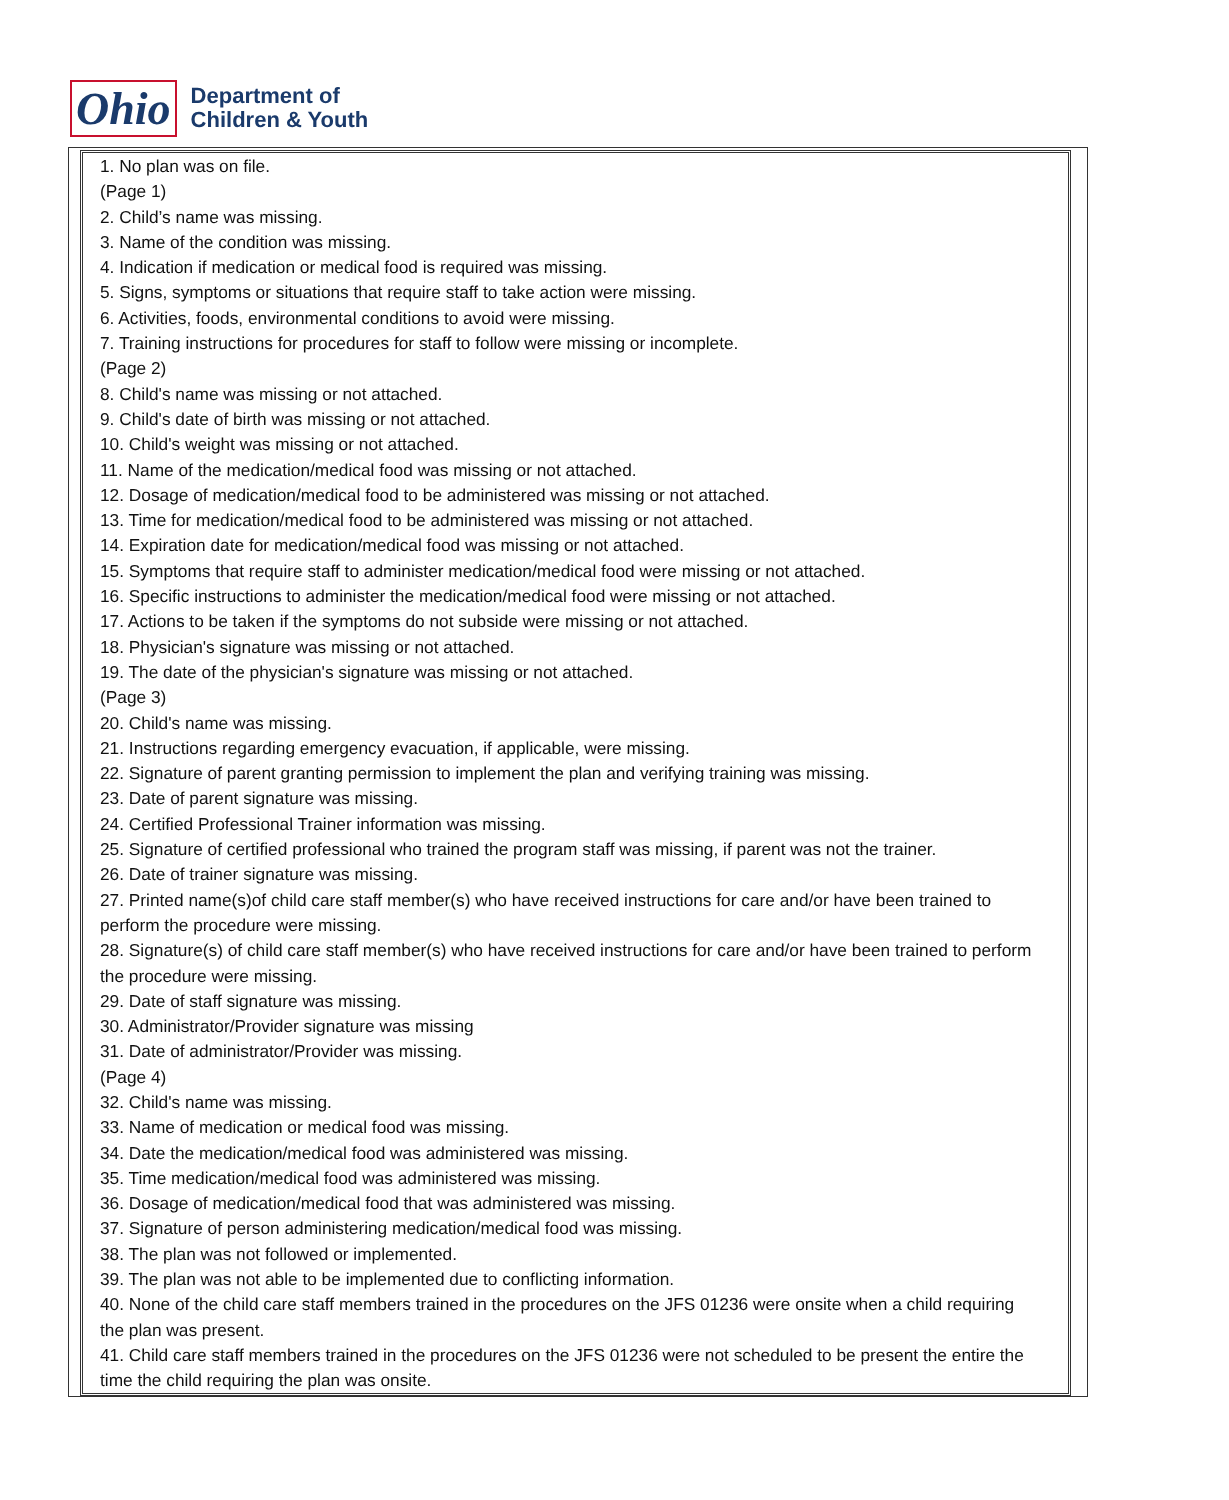Ohio
Department of
Children & Youth
1. No plan was on file.
(Page 1)
2. Child’s name was missing.
3. Name of the condition was missing.
4. Indication if medication or medical food is required was missing.
5. Signs, symptoms or situations that require staff to take action were missing.
6. Activities, foods, environmental conditions to avoid were missing.
7. Training instructions for procedures for staff to follow were missing or incomplete.
(Page 2)
8. Child's name was missing or not attached.
9. Child's date of birth was missing or not attached.
10. Child's weight was missing or not attached.
11. Name of the medication/medical food was missing or not attached.
12. Dosage of medication/medical food to be administered was missing or not attached.
13. Time for medication/medical food to be administered was missing or not attached.
14. Expiration date for medication/medical food was missing or not attached.
15. Symptoms that require staff to administer medication/medical food were missing or not attached.
16. Specific instructions to administer the medication/medical food were missing or not attached.
17. Actions to be taken if the symptoms do not subside were missing or not attached.
18. Physician's signature was missing or not attached.
19. The date of the physician's signature was missing or not attached.
(Page 3)
20. Child's name was missing.
21. Instructions regarding emergency evacuation, if applicable, were missing.
22. Signature of parent granting permission to implement the plan and verifying training was missing.
23. Date of parent signature was missing.
24. Certified Professional Trainer information was missing.
25. Signature of certified professional who trained the program staff was missing, if parent was not the trainer.
26. Date of trainer signature was missing.
27. Printed name(s)of child care staff member(s) who have received instructions for care and/or have been trained to perform the procedure were missing.
28. Signature(s) of child care staff member(s) who have received instructions for care and/or have been trained to perform the procedure were missing.
29. Date of staff signature was missing.
30. Administrator/Provider signature was missing
31. Date of administrator/Provider was missing.
(Page 4)
32. Child's name was missing.
33. Name of medication or medical food was missing.
34. Date the medication/medical food was administered was missing.
35. Time medication/medical food was administered was missing.
36. Dosage of medication/medical food that was administered was missing.
37. Signature of person administering medication/medical food was missing.
38. The plan was not followed or implemented.
39. The plan was not able to be implemented due to conflicting information.
40. None of the child care staff members trained in the procedures on the JFS 01236 were onsite when a child requiring the plan was present.
41. Child care staff members trained in the procedures on the JFS 01236 were not scheduled to be present the entire the time the child requiring the plan was onsite.